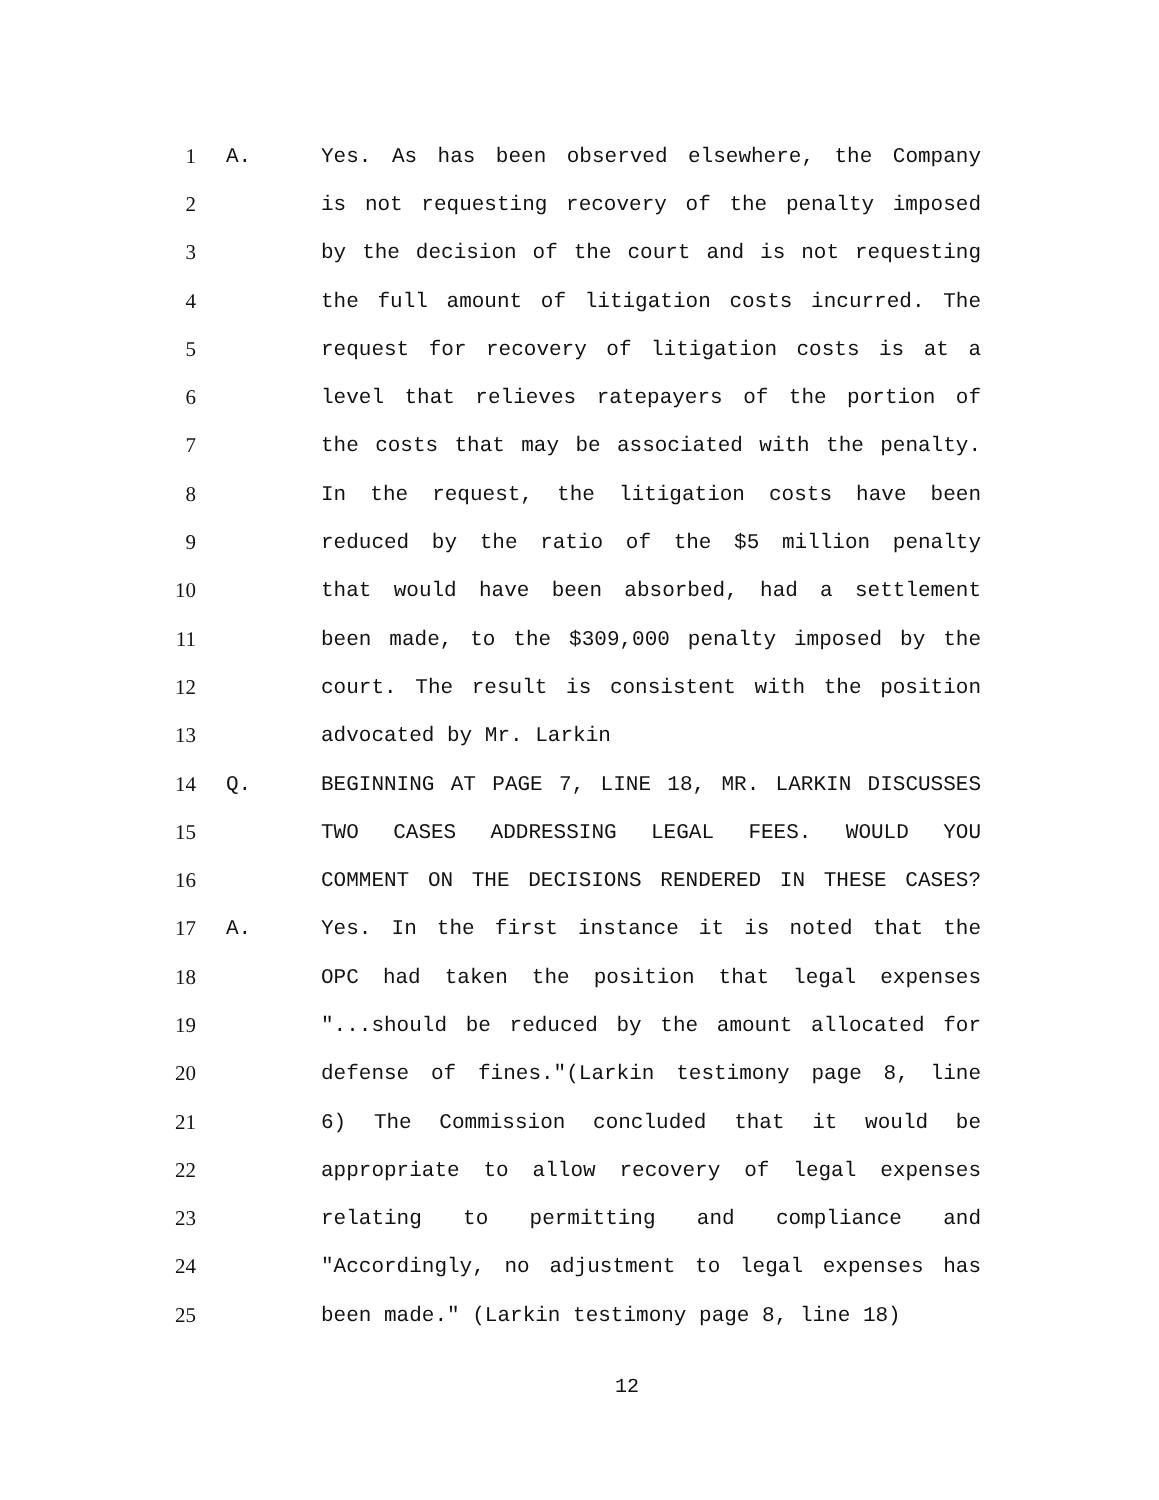1 A. Yes. As has been observed elsewhere, the Company
2 is not requesting recovery of the penalty imposed
3 by the decision of the court and is not requesting
4 the full amount of litigation costs incurred. The
5 request for recovery of litigation costs is at a
6 level that relieves ratepayers of the portion of
7 the costs that may be associated with the penalty.
8 In the request, the litigation costs have been
9 reduced by the ratio of the $5 million penalty
10 that would have been absorbed, had a settlement
11 been made, to the $309,000 penalty imposed by the
12 court. The result is consistent with the position
13 advocated by Mr. Larkin
14 Q. BEGINNING AT PAGE 7, LINE 18, MR. LARKIN DISCUSSES
15 TWO CASES ADDRESSING LEGAL FEES. WOULD YOU
16 COMMENT ON THE DECISIONS RENDERED IN THESE CASES?
17 A. Yes. In the first instance it is noted that the
18 OPC had taken the position that legal expenses
19 "...should be reduced by the amount allocated for
20 defense of fines."(Larkin testimony page 8, line
21 6) The Commission concluded that it would be
22 appropriate to allow recovery of legal expenses
23 relating to permitting and compliance and
24 "Accordingly, no adjustment to legal expenses has
25 been made." (Larkin testimony page 8, line 18)
12